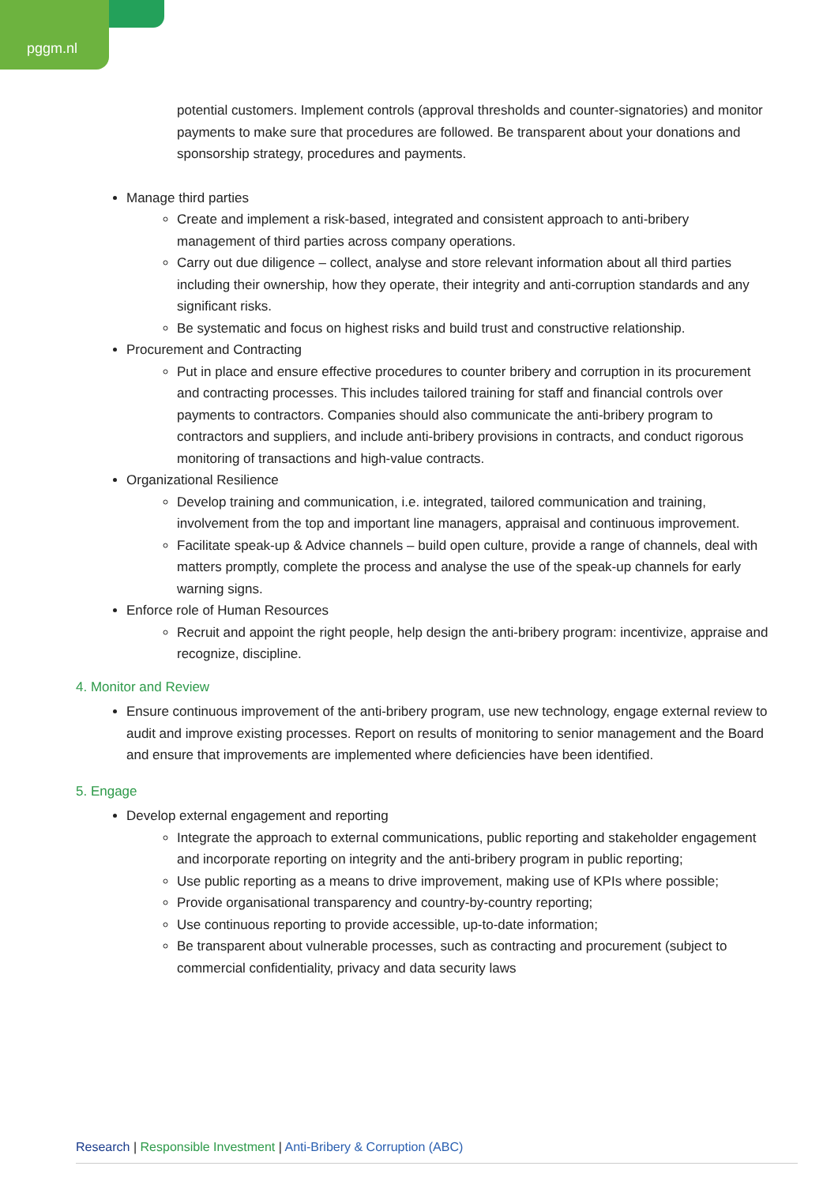pggm.nl
potential customers. Implement controls (approval thresholds and counter-signatories) and monitor payments to make sure that procedures are followed. Be transparent about your donations and sponsorship strategy, procedures and payments.
Manage third parties
Create and implement a risk-based, integrated and consistent approach to anti-bribery management of third parties across company operations.
Carry out due diligence – collect, analyse and store relevant information about all third parties including their ownership, how they operate, their integrity and anti-corruption standards and any significant risks.
Be systematic and focus on highest risks and build trust and constructive relationship.
Procurement and Contracting
Put in place and ensure effective procedures to counter bribery and corruption in its procurement and contracting processes. This includes tailored training for staff and financial controls over payments to contractors. Companies should also communicate the anti-bribery program to contractors and suppliers, and include anti-bribery provisions in contracts, and conduct rigorous monitoring of transactions and high-value contracts.
Organizational Resilience
Develop training and communication, i.e. integrated, tailored communication and training, involvement from the top and important line managers, appraisal and continuous improvement.
Facilitate speak-up & Advice channels – build open culture, provide a range of channels, deal with matters promptly, complete the process and analyse the use of the speak-up channels for early warning signs.
Enforce role of Human Resources
Recruit and appoint the right people, help design the anti-bribery program: incentivize, appraise and recognize, discipline.
4. Monitor and Review
Ensure continuous improvement of the anti-bribery program, use new technology, engage external review to audit and improve existing processes. Report on results of monitoring to senior management and the Board and ensure that improvements are implemented where deficiencies have been identified.
5. Engage
Develop external engagement and reporting
Integrate the approach to external communications, public reporting and stakeholder engagement and incorporate reporting on integrity and the anti-bribery program in public reporting;
Use public reporting as a means to drive improvement, making use of KPIs where possible;
Provide organisational transparency and country-by-country reporting;
Use continuous reporting to provide accessible, up-to-date information;
Be transparent about vulnerable processes, such as contracting and procurement (subject to commercial confidentiality, privacy and data security laws
Research | Responsible Investment | Anti-Bribery & Corruption (ABC)